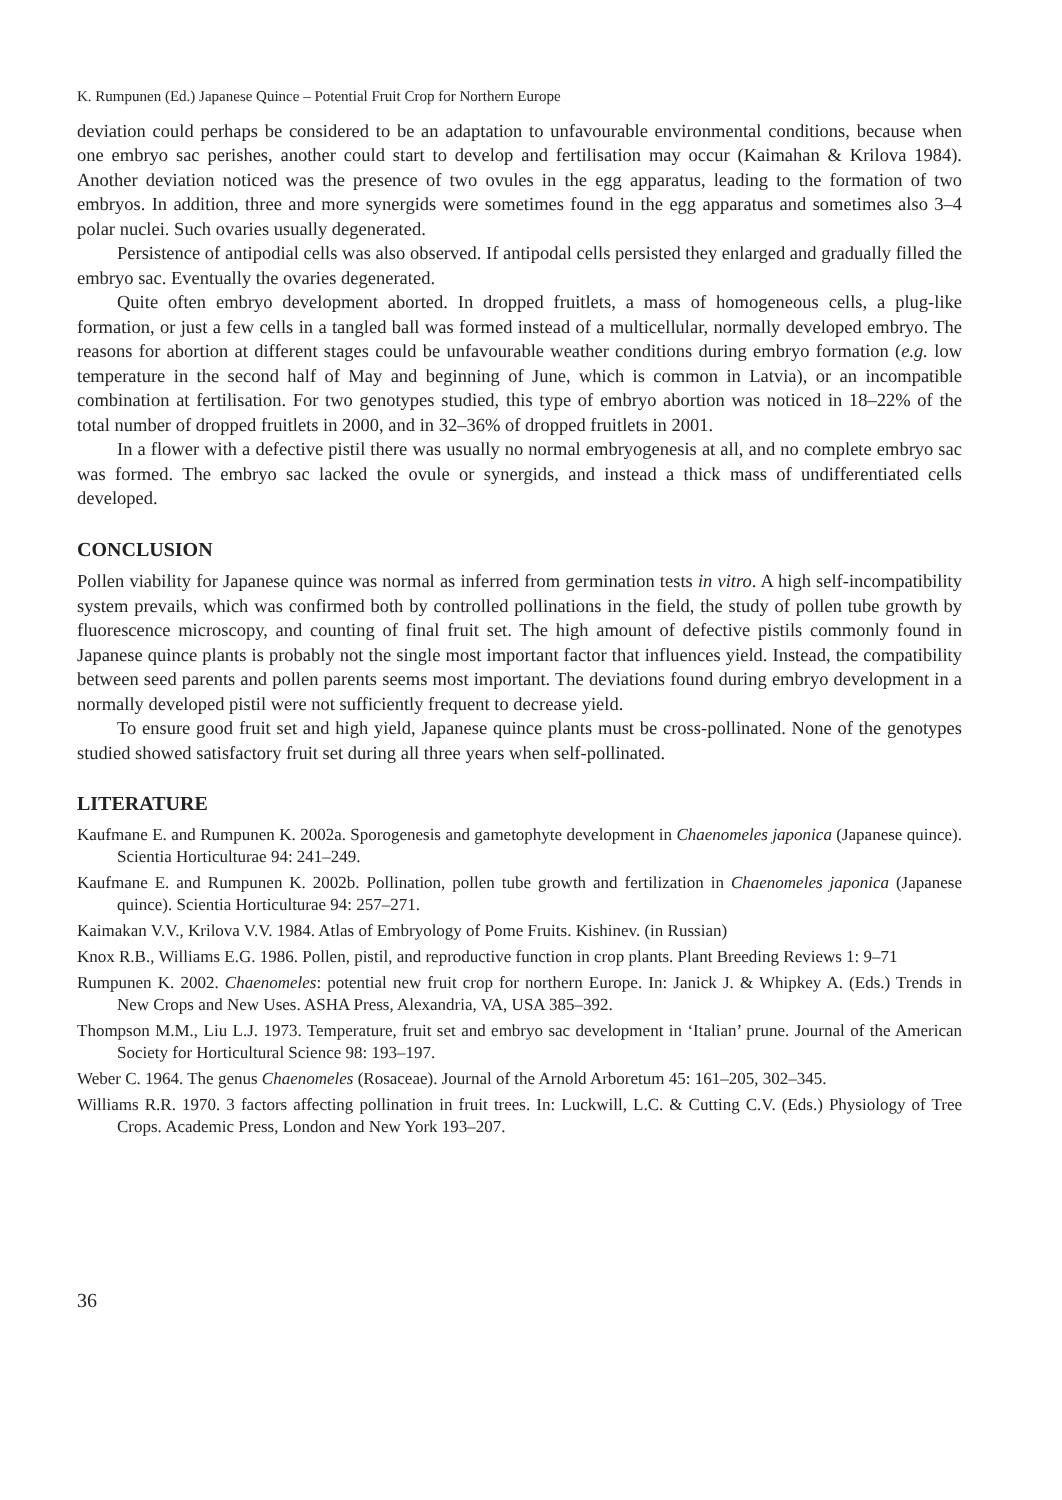K. Rumpunen (Ed.) Japanese Quince – Potential Fruit Crop for Northern Europe
deviation could perhaps be considered to be an adaptation to unfavourable environmental conditions, because when one embryo sac perishes, another could start to develop and fertilisation may occur (Kaimahan & Krilova 1984). Another deviation noticed was the presence of two ovules in the egg apparatus, leading to the formation of two embryos. In addition, three and more synergids were sometimes found in the egg apparatus and sometimes also 3–4 polar nuclei. Such ovaries usually degenerated.
Persistence of antipodial cells was also observed. If antipodal cells persisted they enlarged and gradually filled the embryo sac. Eventually the ovaries degenerated.
Quite often embryo development aborted. In dropped fruitlets, a mass of homogeneous cells, a plug-like formation, or just a few cells in a tangled ball was formed instead of a multicellular, normally developed embryo. The reasons for abortion at different stages could be unfavourable weather conditions during embryo formation (e.g. low temperature in the second half of May and beginning of June, which is common in Latvia), or an incompatible combination at fertilisation. For two genotypes studied, this type of embryo abortion was noticed in 18–22% of the total number of dropped fruitlets in 2000, and in 32–36% of dropped fruitlets in 2001.
In a flower with a defective pistil there was usually no normal embryogenesis at all, and no complete embryo sac was formed. The embryo sac lacked the ovule or synergids, and instead a thick mass of undifferentiated cells developed.
CONCLUSION
Pollen viability for Japanese quince was normal as inferred from germination tests in vitro. A high self-incompatibility system prevails, which was confirmed both by controlled pollinations in the field, the study of pollen tube growth by fluorescence microscopy, and counting of final fruit set. The high amount of defective pistils commonly found in Japanese quince plants is probably not the single most important factor that influences yield. Instead, the compatibility between seed parents and pollen parents seems most important. The deviations found during embryo development in a normally developed pistil were not sufficiently frequent to decrease yield.
To ensure good fruit set and high yield, Japanese quince plants must be cross-pollinated. None of the genotypes studied showed satisfactory fruit set during all three years when self-pollinated.
LITERATURE
Kaufmane E. and Rumpunen K. 2002a. Sporogenesis and gametophyte development in Chaenomeles japonica (Japanese quince). Scientia Horticulturae 94: 241–249.
Kaufmane E. and Rumpunen K. 2002b. Pollination, pollen tube growth and fertilization in Chaenomeles japonica (Japanese quince). Scientia Horticulturae 94: 257–271.
Kaimakan V.V., Krilova V.V. 1984. Atlas of Embryology of Pome Fruits. Kishinev. (in Russian)
Knox R.B., Williams E.G. 1986. Pollen, pistil, and reproductive function in crop plants. Plant Breeding Reviews 1: 9–71
Rumpunen K. 2002. Chaenomeles: potential new fruit crop for northern Europe. In: Janick J. & Whipkey A. (Eds.) Trends in New Crops and New Uses. ASHA Press, Alexandria, VA, USA 385–392.
Thompson M.M., Liu L.J. 1973. Temperature, fruit set and embryo sac development in ‘Italian’ prune. Journal of the American Society for Horticultural Science 98: 193–197.
Weber C. 1964. The genus Chaenomeles (Rosaceae). Journal of the Arnold Arboretum 45: 161–205, 302–345.
Williams R.R. 1970. 3 factors affecting pollination in fruit trees. In: Luckwill, L.C. & Cutting C.V. (Eds.) Physiology of Tree Crops. Academic Press, London and New York 193–207.
36